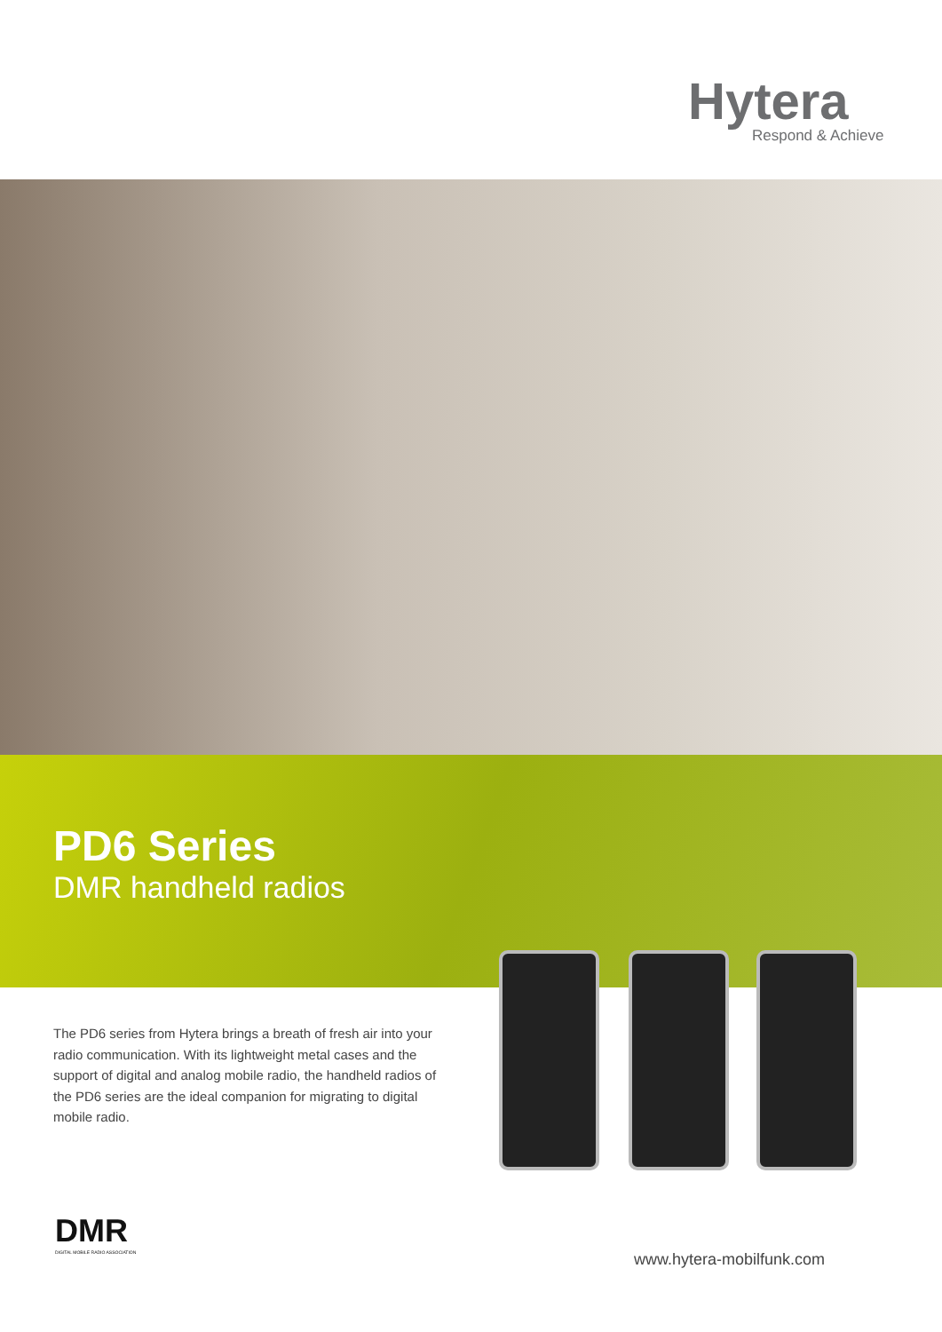Hytera
Respond & Achieve
PD6 Series
DMR handheld radios
The PD6 series from Hytera brings a breath of fresh air into your radio communication. With its lightweight metal cases and the support of digital and analog mobile radio, the handheld radios of the PD6 series are the ideal companion for migrating to digital mobile radio.
DMR
DIGITAL MOBILE RADIO ASSOCIATION
www.hytera-mobilfunk.com